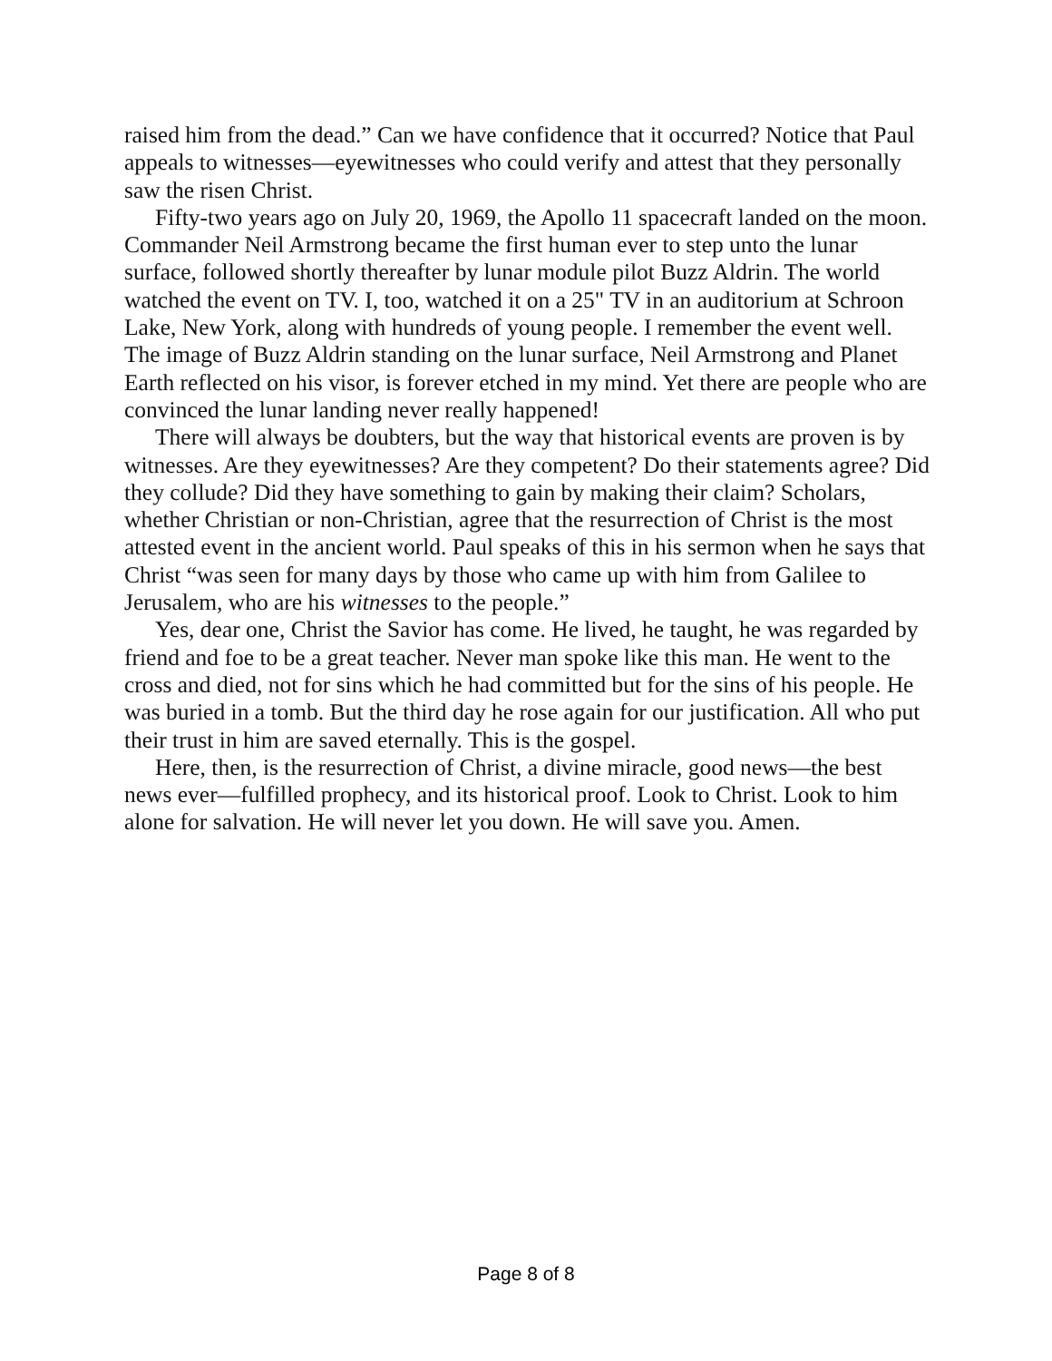raised him from the dead.” Can we have confidence that it occurred? Notice that Paul appeals to witnesses—eyewitnesses who could verify and attest that they personally saw the risen Christ.
Fifty-two years ago on July 20, 1969, the Apollo 11 spacecraft landed on the moon. Commander Neil Armstrong became the first human ever to step unto the lunar surface, followed shortly thereafter by lunar module pilot Buzz Aldrin. The world watched the event on TV. I, too, watched it on a 25" TV in an auditorium at Schroon Lake, New York, along with hundreds of young people. I remember the event well. The image of Buzz Aldrin standing on the lunar surface, Neil Armstrong and Planet Earth reflected on his visor, is forever etched in my mind. Yet there are people who are convinced the lunar landing never really happened!
There will always be doubters, but the way that historical events are proven is by witnesses. Are they eyewitnesses? Are they competent? Do their statements agree? Did they collude? Did they have something to gain by making their claim? Scholars, whether Christian or non-Christian, agree that the resurrection of Christ is the most attested event in the ancient world. Paul speaks of this in his sermon when he says that Christ “was seen for many days by those who came up with him from Galilee to Jerusalem, who are his witnesses to the people.”
Yes, dear one, Christ the Savior has come. He lived, he taught, he was regarded by friend and foe to be a great teacher. Never man spoke like this man. He went to the cross and died, not for sins which he had committed but for the sins of his people. He was buried in a tomb. But the third day he rose again for our justification. All who put their trust in him are saved eternally. This is the gospel.
Here, then, is the resurrection of Christ, a divine miracle, good news—the best news ever—fulfilled prophecy, and its historical proof. Look to Christ. Look to him alone for salvation. He will never let you down. He will save you. Amen.
Page 8 of 8